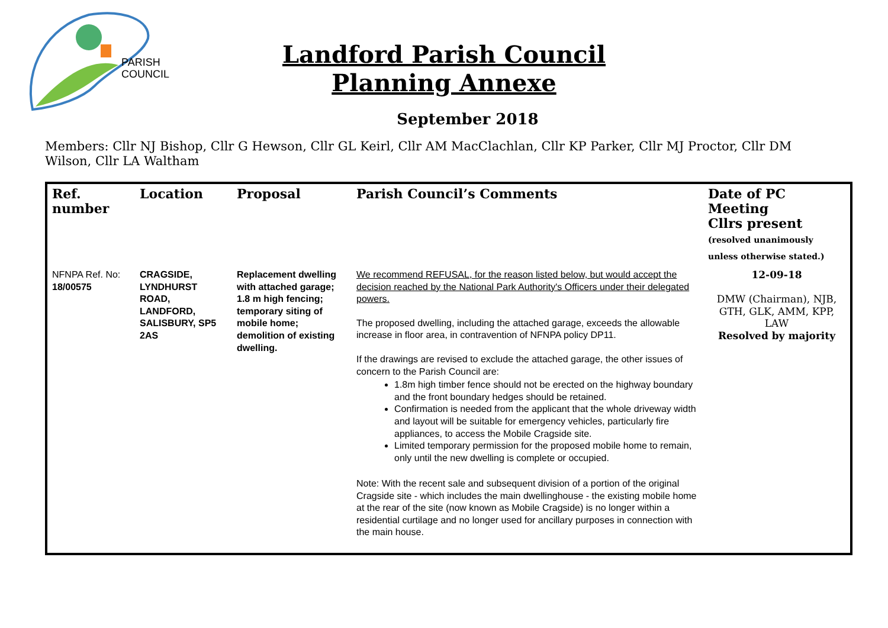PARISH
COUNCIL
Landford Parish Council
Planning Annexe
September 2018
Members: Cllr NJ Bishop, Cllr G Hewson, Cllr GL Keirl, Cllr AM MacClachlan, Cllr KP Parker, Cllr MJ Proctor, Cllr DM Wilson, Cllr LA Waltham
| Ref. number | Location | Proposal | Parish Council’s Comments | Date of PC Meeting Cllrs present (resolved unanimously unless otherwise stated.) |
| --- | --- | --- | --- | --- |
| NFNPA Ref. No: 18/00575 | CRAGSIDE, LYNDHURST ROAD, LANDFORD, SALISBURY, SP5 2AS | Replacement dwelling with attached garage; 1.8 m high fencing; temporary siting of mobile home; demolition of existing dwelling. | We recommend REFUSAL, for the reason listed below, but would accept the decision reached by the National Park Authority's Officers under their delegated powers. The proposed dwelling, including the attached garage, exceeds the allowable increase in floor area, in contravention of NFNPA policy DP11. If the drawings are revised to exclude the attached garage, the other issues of concern to the Parish Council are: 1.8m high timber fence should not be erected on the highway boundary and the front boundary hedges should be retained. Confirmation is needed from the applicant that the whole driveway width and layout will be suitable for emergency vehicles, particularly fire appliances, to access the Mobile Cragside site. Limited temporary permission for the proposed mobile home to remain, only until the new dwelling is complete or occupied. Note: With the recent sale and subsequent division of a portion of the original Cragside site - which includes the main dwellinghouse - the existing mobile home at the rear of the site (now known as Mobile Cragside) is no longer within a residential curtilage and no longer used for ancillary purposes in connection with the main house. | 12-09-18 DMW (Chairman), NJB, GTH, GLK, AMM, KPP, LAW Resolved by majority |